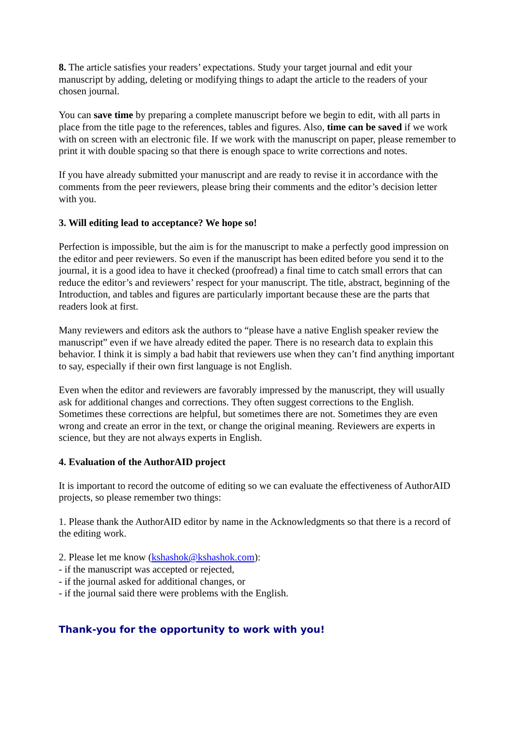8. The article satisfies your readers’ expectations. Study your target journal and edit your manuscript by adding, deleting or modifying things to adapt the article to the readers of your chosen journal.
You can save time by preparing a complete manuscript before we begin to edit, with all parts in place from the title page to the references, tables and figures. Also, time can be saved if we work with on screen with an electronic file. If we work with the manuscript on paper, please remember to print it with double spacing so that there is enough space to write corrections and notes.
If you have already submitted your manuscript and are ready to revise it in accordance with the comments from the peer reviewers, please bring their comments and the editor’s decision letter with you.
3. Will editing lead to acceptance? We hope so!
Perfection is impossible, but the aim is for the manuscript to make a perfectly good impression on the editor and peer reviewers. So even if the manuscript has been edited before you send it to the journal, it is a good idea to have it checked (proofread) a final time to catch small errors that can reduce the editor’s and reviewers’ respect for your manuscript. The title, abstract, beginning of the Introduction, and tables and figures are particularly important because these are the parts that readers look at first.
Many reviewers and editors ask the authors to “please have a native English speaker review the manuscript” even if we have already edited the paper. There is no research data to explain this behavior. I think it is simply a bad habit that reviewers use when they can’t find anything important to say, especially if their own first language is not English.
Even when the editor and reviewers are favorably impressed by the manuscript, they will usually ask for additional changes and corrections. They often suggest corrections to the English. Sometimes these corrections are helpful, but sometimes there are not. Sometimes they are even wrong and create an error in the text, or change the original meaning. Reviewers are experts in science, but they are not always experts in English.
4. Evaluation of the AuthorAID project
It is important to record the outcome of editing so we can evaluate the effectiveness of AuthorAID projects, so please remember two things:
1. Please thank the AuthorAID editor by name in the Acknowledgments so that there is a record of the editing work.
2. Please let me know (kshashok@kshashok.com):
- if the manuscript was accepted or rejected,
- if the journal asked for additional changes, or
- if the journal said there were problems with the English.
Thank-you for the opportunity to work with you!